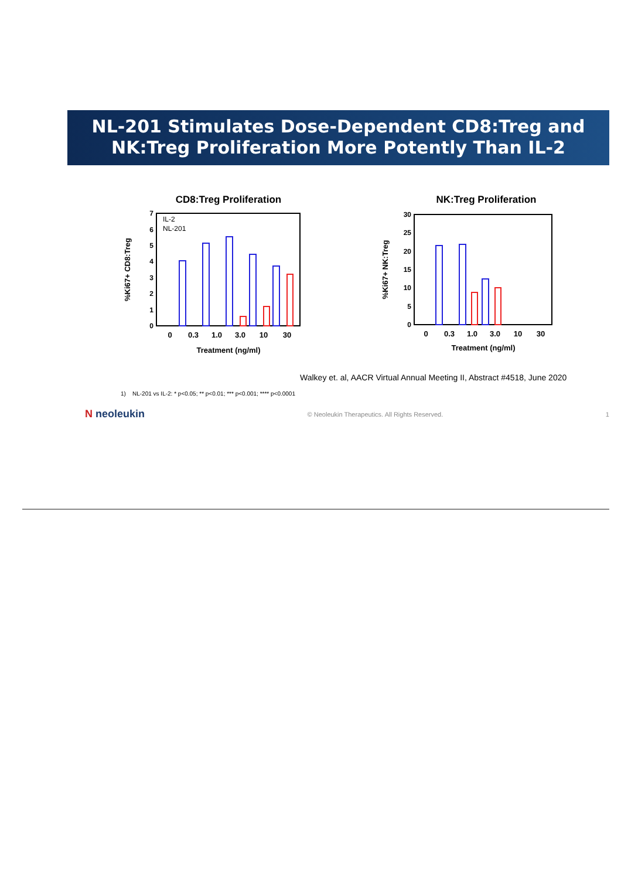NL-201 Stimulates Dose-Dependent CD8:Treg and
NK:Treg Proliferation More Potently Than IL-2
CD8:Treg Proliferation
%Ki67+ CD8:Treg
0
1
2
3
4
5
6
7
IL-2
NL-201
0
0.3
1.0
3.0
10
30
Treatment (ng/ml)
NK:Treg Proliferation
%Ki67+ NK:Treg
0
5
10
15
20
25
30
0
0.3
1.0
3.0
10
30
Treatment (ng/ml)
Walkey et. al, AACR Virtual Annual Meeting II, Abstract #4518, June 2020
1) NL-201 vs IL-2: * p<0.05; ** p<0.01; *** p<0.001; **** p<0.0001
N neoleukin © Neoleukin Therapeutics. All Rights Reserved. 1